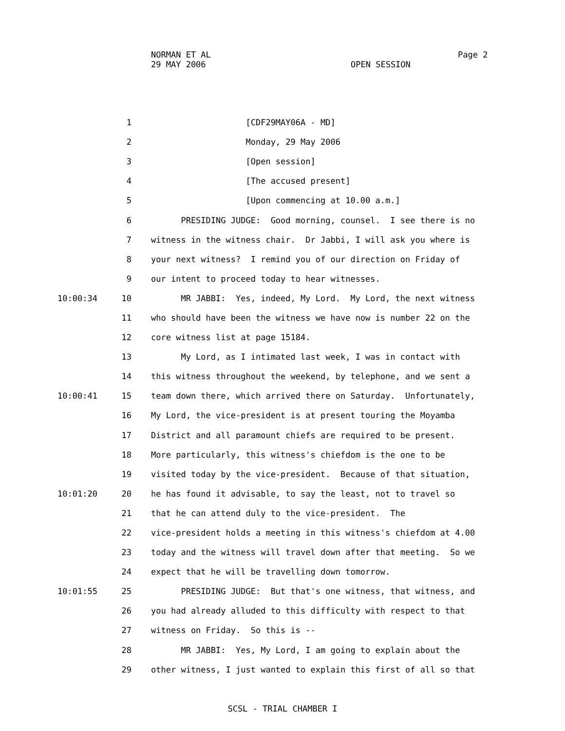NORMAN ET AL Page 2
29 MAY 2006 OPEN SESSION
1 [CDF29MAY06A - MD]
2 Monday, 29 May 2006
3 [Open session]
4 [The accused present]
5 [Upon commencing at 10.00 a.m.]
6 PRESIDING JUDGE: Good morning, counsel. I see there is no
7 witness in the witness chair. Dr Jabbi, I will ask you where is
8 your next witness? I remind you of our direction on Friday of
9 our intent to proceed today to hear witnesses.
10:00:34 10 MR JABBI: Yes, indeed, My Lord. My Lord, the next witness
11 who should have been the witness we have now is number 22 on the
12 core witness list at page 15184.
13 My Lord, as I intimated last week, I was in contact with
14 this witness throughout the weekend, by telephone, and we sent a
10:00:41 15 team down there, which arrived there on Saturday. Unfortunately,
16 My Lord, the vice-president is at present touring the Moyamba
17 District and all paramount chiefs are required to be present.
18 More particularly, this witness's chiefdom is the one to be
19 visited today by the vice-president. Because of that situation,
10:01:20 20 he has found it advisable, to say the least, not to travel so
21 that he can attend duly to the vice-president. The
22 vice-president holds a meeting in this witness's chiefdom at 4.00
23 today and the witness will travel down after that meeting. So we
24 expect that he will be travelling down tomorrow.
10:01:55 25 PRESIDING JUDGE: But that's one witness, that witness, and
26 you had already alluded to this difficulty with respect to that
27 witness on Friday. So this is --
28 MR JABBI: Yes, My Lord, I am going to explain about the
29 other witness, I just wanted to explain this first of all so that
SCSL - TRIAL CHAMBER I